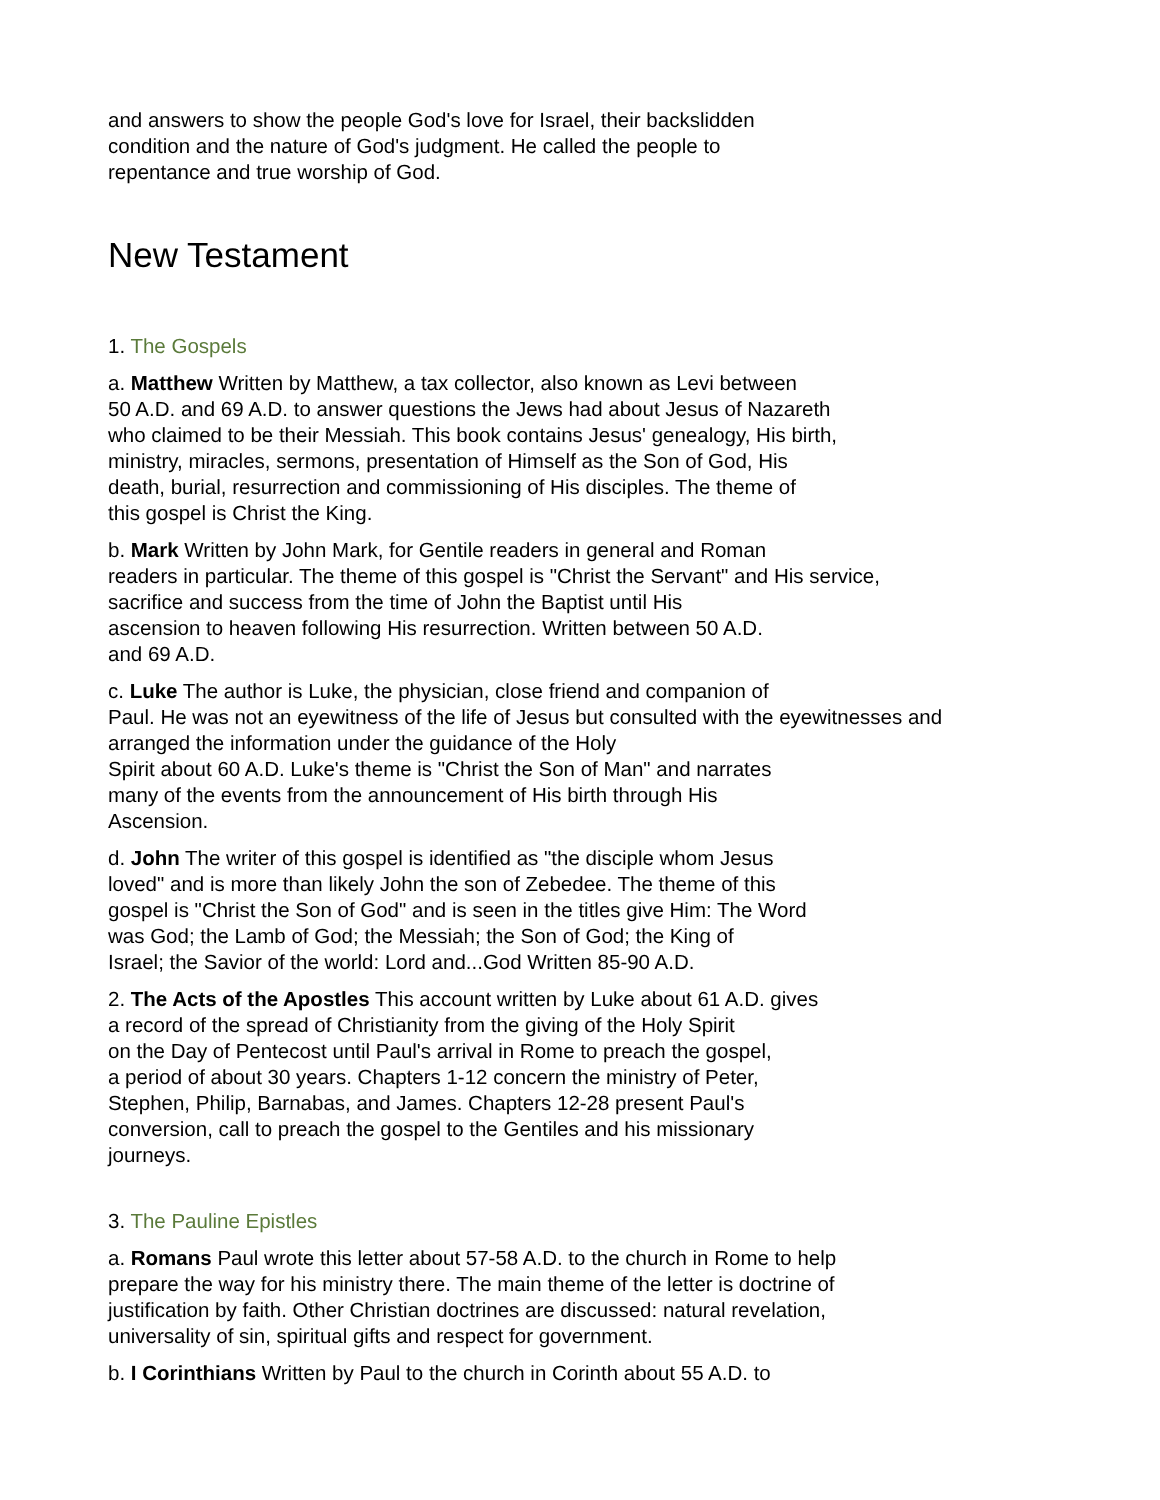and answers to show the people God's love for Israel, their backslidden
condition and the nature of God's judgment. He called the people to
repentance and true worship of God.
New Testament
1. The Gospels
a. Matthew Written by Matthew, a tax collector, also known as Levi between
50 A.D. and 69 A.D. to answer questions the Jews had about Jesus of Nazareth
who claimed to be their Messiah. This book contains Jesus' genealogy, His birth,
ministry, miracles, sermons, presentation of Himself as the Son of God, His
death, burial, resurrection and commissioning of His disciples. The theme of
this gospel is Christ the King.
b. Mark Written by John Mark, for Gentile readers in general and Roman
readers in particular. The theme of this gospel is "Christ the Servant" and His service,
sacrifice and success from the time of John the Baptist until His
ascension to heaven following His resurrection. Written between 50 A.D.
and 69 A.D.
c. Luke The author is Luke, the physician, close friend and companion of
Paul. He was not an eyewitness of the life of Jesus but consulted with the eyewitnesses and
arranged the information under the guidance of the Holy
Spirit about 60 A.D. Luke's theme is "Christ the Son of Man" and narrates
many of the events from the announcement of His birth through His
Ascension.
d. John The writer of this gospel is identified as "the disciple whom Jesus
loved" and is more than likely John the son of Zebedee. The theme of this
gospel is "Christ the Son of God" and is seen in the titles give Him: The Word
was God; the Lamb of God; the Messiah; the Son of God; the King of
Israel; the Savior of the world: Lord and...God Written 85-90 A.D.
2. The Acts of the Apostles This account written by Luke about 61 A.D. gives
a record of the spread of Christianity from the giving of the Holy Spirit
on the Day of Pentecost until Paul's arrival in Rome to preach the gospel,
a period of about 30 years. Chapters 1-12 concern the ministry of Peter,
Stephen, Philip, Barnabas, and James. Chapters 12-28 present Paul's
conversion, call to preach the gospel to the Gentiles and his missionary
journeys.
3. The Pauline Epistles
a. Romans Paul wrote this letter about 57-58 A.D. to the church in Rome to help
prepare the way for his ministry there. The main theme of the letter is doctrine of
justification by faith. Other Christian doctrines are discussed: natural revelation,
universality of sin, spiritual gifts and respect for government.
b. I Corinthians Written by Paul to the church in Corinth about 55 A.D. to